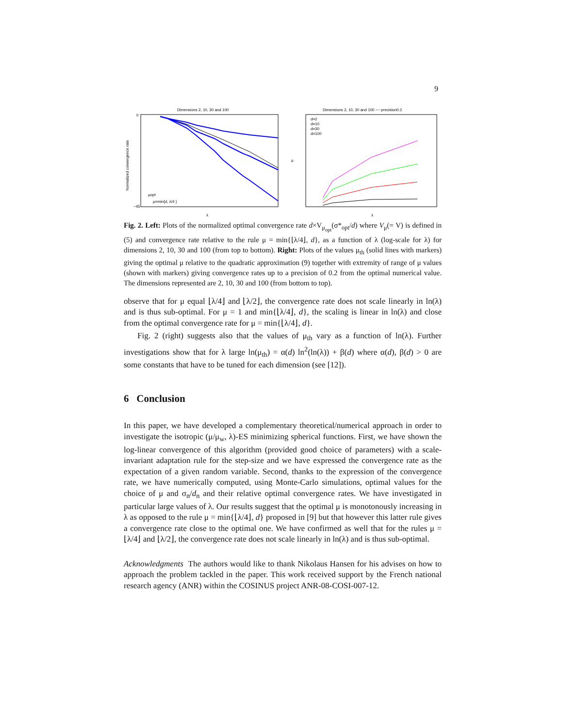9
Dimensions 2, 10, 30 and 100
Normalized convergence rate
0
−45
λ
μopt
μ=min{d, λ/4 }
Dimensions 2, 10, 30 and 100 −− precision0.2
d=2
d=10
d=30
d=100
μ
λ
Fig. 2. Left: Plots of the normalized optimal convergence rate d×V<sub>μ<sub>opt</sub></sub>(σ*<sub>opt</sub>/d) where V<sub>μ</sub>(= V) is defined in (5) and convergence rate relative to the rule μ = min{⌊λ/4⌋, d}, as a function of λ (log-scale for λ) for dimensions 2, 10, 30 and 100 (from top to bottom). Right: Plots of the values μ<sub>th</sub> (solid lines with markers) giving the optimal μ relative to the quadratic approximation (9) together with extremity of range of μ values (shown with markers) giving convergence rates up to a precision of 0.2 from the optimal numerical value. The dimensions represented are 2, 10, 30 and 100 (from bottom to top).
observe that for μ equal ⌊λ/4⌋ and ⌊λ/2⌋, the convergence rate does not scale linearly in ln(λ) and is thus sub-optimal. For μ = 1 and min{⌊λ/4⌋, d}, the scaling is linear in ln(λ) and close from the optimal convergence rate for μ = min{⌊λ/4⌋, d}.
Fig. 2 (right) suggests also that the values of μ<sub>th</sub> vary as a function of ln(λ). Further investigations show that for λ large ln(μ<sub>th</sub>) = α(d) ln<sup>2</sup>(ln(λ)) + β(d) where α(d), β(d) > 0 are some constants that have to be tuned for each dimension (see [12]).
6 Conclusion
In this paper, we have developed a complementary theoretical/numerical approach in order to investigate the isotropic (μ/μ<sub>w</sub>, λ)-ES minimizing spherical functions. First, we have shown the log-linear convergence of this algorithm (provided good choice of parameters) with a scale-invariant adaptation rule for the step-size and we have expressed the convergence rate as the expectation of a given random variable. Second, thanks to the expression of the convergence rate, we have numerically computed, using Monte-Carlo simulations, optimal values for the choice of μ and σ<sub>n</sub>/d<sub>n</sub> and their relative optimal convergence rates. We have investigated in particular large values of λ. Our results suggest that the optimal μ is monotonously increasing in λ as opposed to the rule μ = min{⌊λ/4⌋, d} proposed in [9] but that however this latter rule gives a convergence rate close to the optimal one. We have confirmed as well that for the rules μ = ⌊λ/4⌋ and ⌊λ/2⌋, the convergence rate does not scale linearly in ln(λ) and is thus sub-optimal.
Acknowledgments The authors would like to thank Nikolaus Hansen for his advises on how to approach the problem tackled in the paper. This work received support by the French national research agency (ANR) within the COSINUS project ANR-08-COSI-007-12.